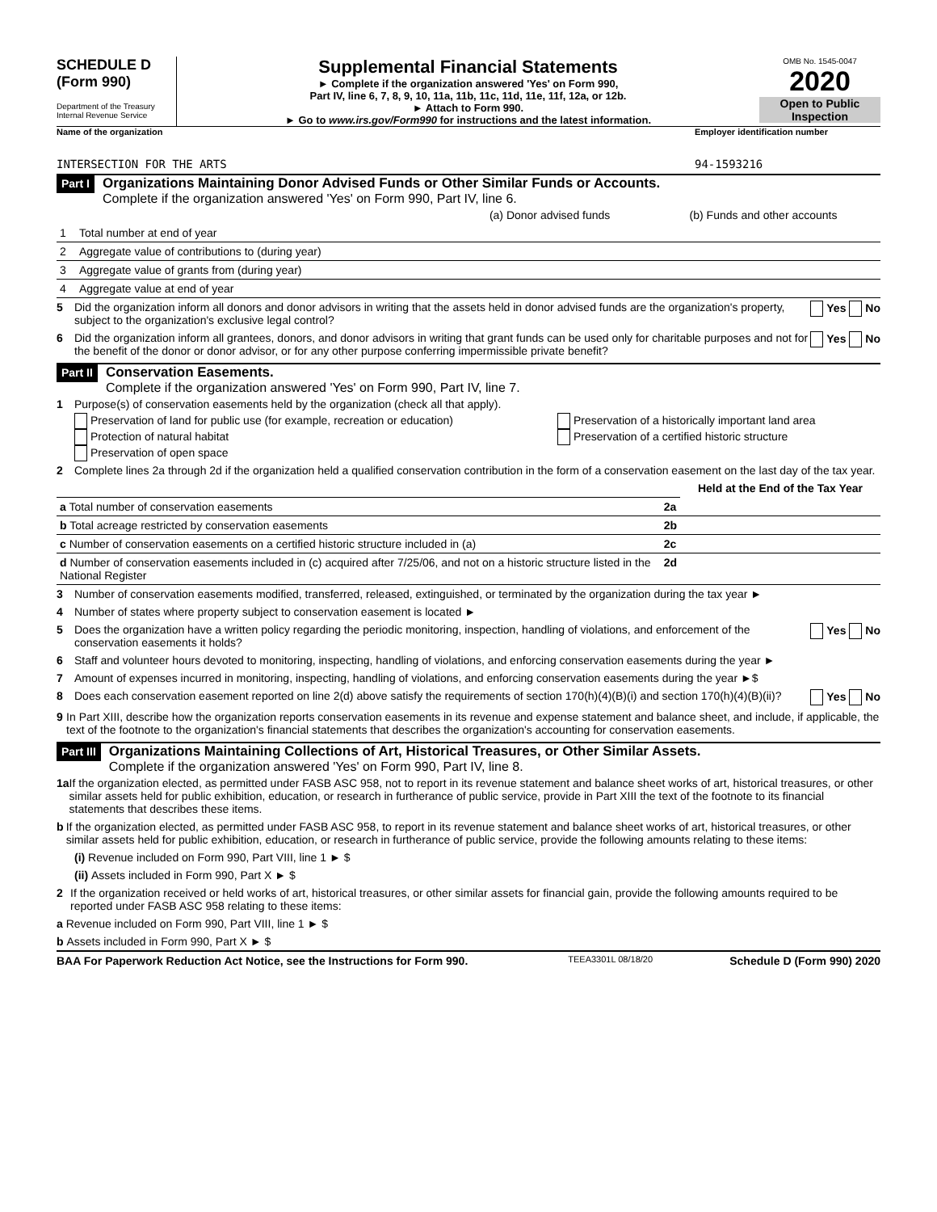SCHEDULE D
(Form 990)
Department of the Treasury
Internal Revenue Service
Supplemental Financial Statements
► Complete if the organization answered 'Yes' on Form 990,
Part IV, line 6, 7, 8, 9, 10, 11a, 11b, 11c, 11d, 11e, 11f, 12a, or 12b.
► Attach to Form 990.
► Go to www.irs.gov/Form990 for instructions and the latest information.
OMB No. 1545-0047
2020
Open to Public
Inspection
Name of the organization Employer identification number
INTERSECTION FOR THE ARTS 94-1593216
Part I
Organizations Maintaining Donor Advised Funds or Other Similar Funds or Accounts.
Complete if the organization answered 'Yes' on Form 990, Part IV, line 6.
| | | (a) Donor advised funds | (b) Funds and other accounts |
| --- | --- | --- | --- |
| 1 | Total number at end of year | | |
| 2 | Aggregate value of contributions to (during year) | | |
| 3 | Aggregate value of grants from (during year) | | |
| 4 | Aggregate value at end of year | | |
5 Did the organization inform all donors and donor advisors in writing that the assets held in donor advised funds are the organization's property, subject to the organization's exclusive legal control? Yes No
6 Did the organization inform all grantees, donors, and donor advisors in writing that grant funds can be used only for charitable purposes and not for the benefit of the donor or donor advisor, or for any other purpose conferring impermissible private benefit? Yes No
Part II
Conservation Easements.
Complete if the organization answered 'Yes' on Form 990, Part IV, line 7.
1 Purpose(s) of conservation easements held by the organization (check all that apply).
Preservation of land for public use (for example, recreation or education)
Protection of natural habitat
Preservation of open space
Preservation of a historically important land area
Preservation of a certified historic structure
2 Complete lines 2a through 2d if the organization held a qualified conservation contribution in the form of a conservation easement on the last day of the tax year.
| | | Held at the End of the Tax Year |
| a Total number of conservation easements | 2a | |
| b Total acreage restricted by conservation easements | 2b | |
| c Number of conservation easements on a certified historic structure included in (a) | 2c | |
| d Number of conservation easements included in (c) acquired after 7/25/06, and not on a historic structure listed in the National Register | 2d | |
3 Number of conservation easements modified, transferred, released, extinguished, or terminated by the organization during the tax year ►
4 Number of states where property subject to conservation easement is located ►
5 Does the organization have a written policy regarding the periodic monitoring, inspection, handling of violations, and enforcement of the conservation easements it holds? Yes No
6 Staff and volunteer hours devoted to monitoring, inspecting, handling of violations, and enforcing conservation easements during the year ►
7 Amount of expenses incurred in monitoring, inspecting, handling of violations, and enforcing conservation easements during the year ►$
8 Does each conservation easement reported on line 2(d) above satisfy the requirements of section 170(h)(4)(B)(i) and section 170(h)(4)(B)(ii)? Yes No
9 In Part XIII, describe how the organization reports conservation easements in its revenue and expense statement and balance sheet, and include, if applicable, the text of the footnote to the organization's financial statements that describes the organization's accounting for conservation easements.
Part III
Organizations Maintaining Collections of Art, Historical Treasures, or Other Similar Assets.
Complete if the organization answered 'Yes' on Form 990, Part IV, line 8.
1a If the organization elected, as permitted under FASB ASC 958, not to report in its revenue statement and balance sheet works of art, historical treasures, or other similar assets held for public exhibition, education, or research in furtherance of public service, provide in Part XIII the text of the footnote to its financial statements that describes these items.
b If the organization elected, as permitted under FASB ASC 958, to report in its revenue statement and balance sheet works of art, historical treasures, or other similar assets held for public exhibition, education, or research in furtherance of public service, provide the following amounts relating to these items:
(i) Revenue included on Form 990, Part VIII, line 1 ► $
(ii) Assets included in Form 990, Part X ► $
2 If the organization received or held works of art, historical treasures, or other similar assets for financial gain, provide the following amounts required to be reported under FASB ASC 958 relating to these items:
a Revenue included on Form 990, Part VIII, line 1 ► $
b Assets included in Form 990, Part X ► $
BAA For Paperwork Reduction Act Notice, see the Instructions for Form 990. TEEA3301L 08/18/20 Schedule D (Form 990) 2020